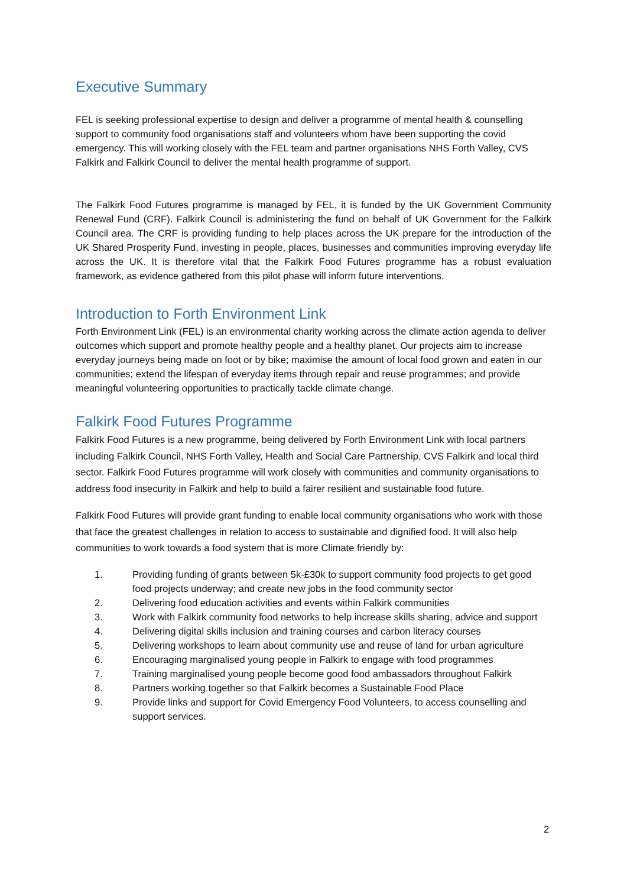Executive Summary
FEL is seeking professional expertise to design and deliver a programme of mental health & counselling support to community food organisations staff and volunteers whom have been supporting the covid emergency. This will working closely with the FEL team and partner organisations NHS Forth Valley, CVS Falkirk and Falkirk Council to deliver the mental health programme of support.
The Falkirk Food Futures programme is managed by FEL, it is funded by the UK Government Community Renewal Fund (CRF). Falkirk Council is administering the fund on behalf of UK Government for the Falkirk Council area. The CRF is providing funding to help places across the UK prepare for the introduction of the UK Shared Prosperity Fund, investing in people, places, businesses and communities improving everyday life across the UK. It is therefore vital that the Falkirk Food Futures programme has a robust evaluation framework, as evidence gathered from this pilot phase will inform future interventions.
Introduction to Forth Environment Link
Forth Environment Link (FEL) is an environmental charity working across the climate action agenda to deliver outcomes which support and promote healthy people and a healthy planet. Our projects aim to increase everyday journeys being made on foot or by bike; maximise the amount of local food grown and eaten in our communities; extend the lifespan of everyday items through repair and reuse programmes; and provide meaningful volunteering opportunities to practically tackle climate change.
Falkirk Food Futures Programme
Falkirk Food Futures is a new programme, being delivered by Forth Environment Link with local partners including Falkirk Council, NHS Forth Valley, Health and Social Care Partnership, CVS Falkirk and local third sector. Falkirk Food Futures programme will work closely with communities and community organisations to address food insecurity in Falkirk and help to build a fairer resilient and sustainable food future.
Falkirk Food Futures will provide grant funding to enable local community organisations who work with those that face the greatest challenges in relation to access to sustainable and dignified food. It will also help communities to work towards a food system that is more Climate friendly by:
1. Providing funding of grants between 5k-£30k to support community food projects to get good food projects underway; and create new jobs in the food community sector
2. Delivering food education activities and events within Falkirk communities
3. Work with Falkirk community food networks to help increase skills sharing, advice and support
4. Delivering digital skills inclusion and training courses and carbon literacy courses
5. Delivering workshops to learn about community use and reuse of land for urban agriculture
6. Encouraging marginalised young people in Falkirk to engage with food programmes
7. Training marginalised young people become good food ambassadors throughout Falkirk
8. Partners working together so that Falkirk becomes a Sustainable Food Place
9. Provide links and support for Covid Emergency Food Volunteers, to access counselling and support services.
2